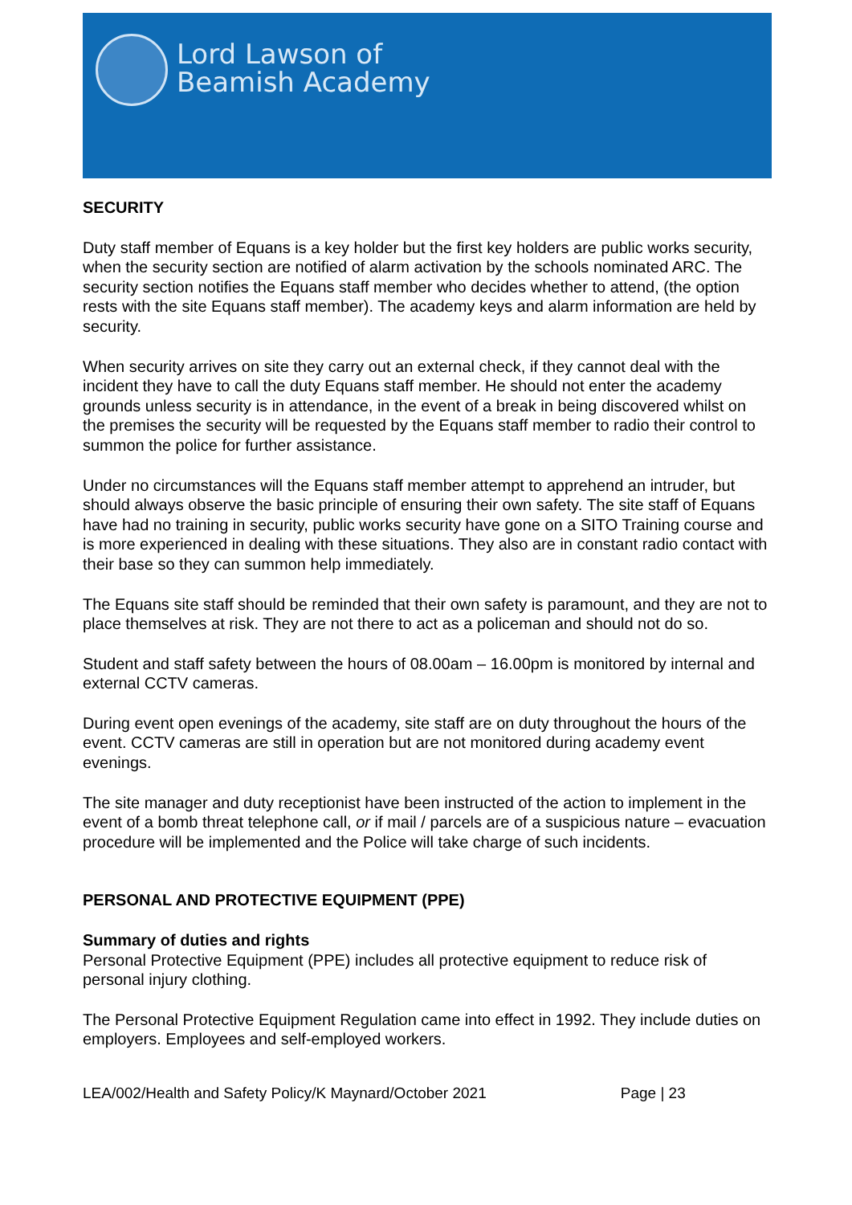Lord Lawson of
Beamish Academy
SECURITY
Duty staff member of Equans is a key holder but the first key holders are public works security, when the security section are notified of alarm activation by the schools nominated ARC. The security section notifies the Equans staff member who decides whether to attend, (the option rests with the site Equans staff member). The academy keys and alarm information are held by security.
When security arrives on site they carry out an external check, if they cannot deal with the incident they have to call the duty Equans staff member. He should not enter the academy grounds unless security is in attendance, in the event of a break in being discovered whilst on the premises the security will be requested by the Equans staff member to radio their control to summon the police for further assistance.
Under no circumstances will the Equans staff member attempt to apprehend an intruder, but should always observe the basic principle of ensuring their own safety. The site staff of Equans have had no training in security, public works security have gone on a SITO Training course and is more experienced in dealing with these situations. They also are in constant radio contact with their base so they can summon help immediately.
The Equans site staff should be reminded that their own safety is paramount, and they are not to place themselves at risk. They are not there to act as a policeman and should not do so.
Student and staff safety between the hours of 08.00am – 16.00pm is monitored by internal and external CCTV cameras.
During event open evenings of the academy, site staff are on duty throughout the hours of the event. CCTV cameras are still in operation but are not monitored during academy event evenings.
The site manager and duty receptionist have been instructed of the action to implement in the event of a bomb threat telephone call, or if mail / parcels are of a suspicious nature – evacuation procedure will be implemented and the Police will take charge of such incidents.
PERSONAL AND PROTECTIVE EQUIPMENT (PPE)
Summary of duties and rights
Personal Protective Equipment (PPE) includes all protective equipment to reduce risk of personal injury clothing.
The Personal Protective Equipment Regulation came into effect in 1992. They include duties on employers. Employees and self-employed workers.
LEA/002/Health and Safety Policy/K Maynard/October 2021 Page | 23